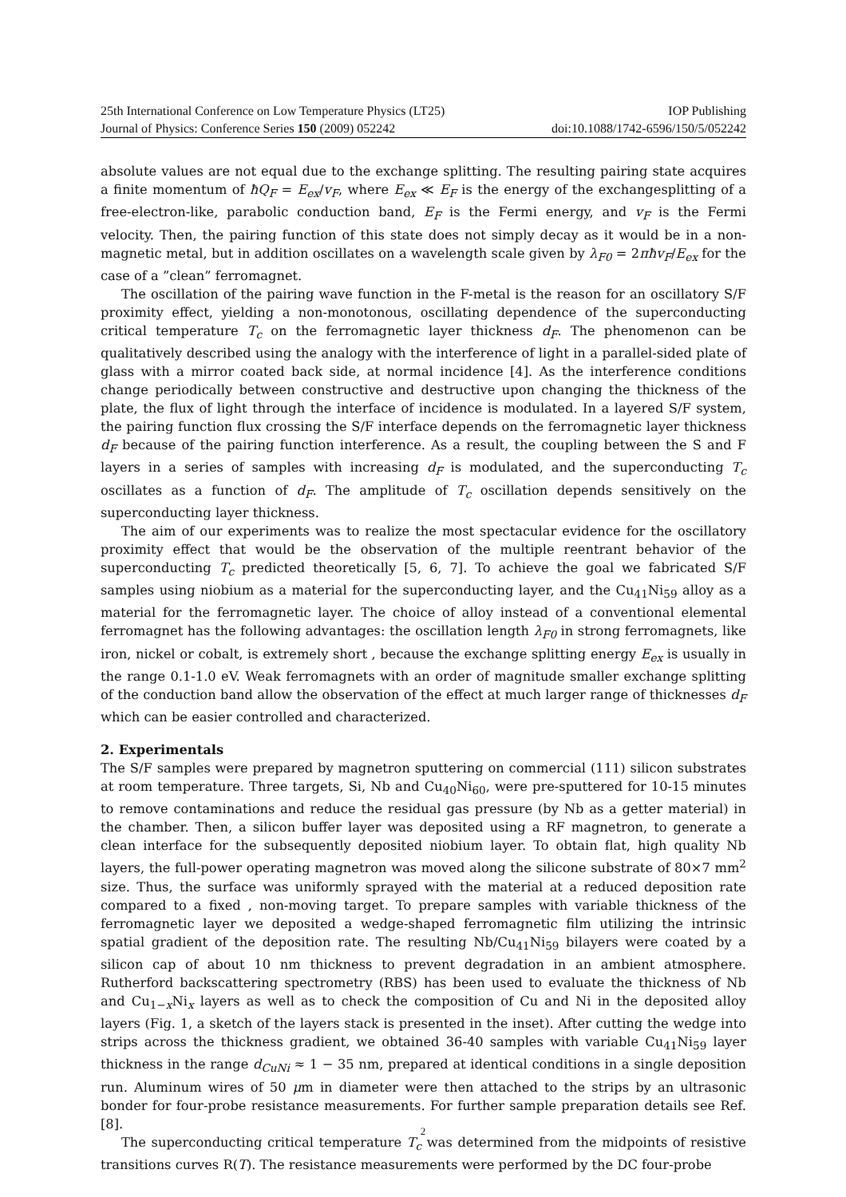25th International Conference on Low Temperature Physics (LT25) IOP Publishing
Journal of Physics: Conference Series 150 (2009) 052242 doi:10.1088/1742-6596/150/5/052242
absolute values are not equal due to the exchange splitting. The resulting pairing state acquires a finite momentum of ħQ<sub>F</sub> = E<sub>ex</sub>/v<sub>F</sub>, where E<sub>ex</sub> ≪ E<sub>F</sub> is the energy of the exchangesplitting of a free-electron-like, parabolic conduction band, E<sub>F</sub> is the Fermi energy, and v<sub>F</sub> is the Fermi velocity. Then, the pairing function of this state does not simply decay as it would be in a non-magnetic metal, but in addition oscillates on a wavelength scale given by λ<sub>F0</sub> = 2πħv<sub>F</sub>/E<sub>ex</sub> for the case of a ”clean” ferromagnet.
The oscillation of the pairing wave function in the F-metal is the reason for an oscillatory S/F proximity effect, yielding a non-monotonous, oscillating dependence of the superconducting critical temperature T<sub>c</sub> on the ferromagnetic layer thickness d<sub>F</sub>. The phenomenon can be qualitatively described using the analogy with the interference of light in a parallel-sided plate of glass with a mirror coated back side, at normal incidence [4]. As the interference conditions change periodically between constructive and destructive upon changing the thickness of the plate, the flux of light through the interface of incidence is modulated. In a layered S/F system, the pairing function flux crossing the S/F interface depends on the ferromagnetic layer thickness d<sub>F</sub> because of the pairing function interference. As a result, the coupling between the S and F layers in a series of samples with increasing d<sub>F</sub> is modulated, and the superconducting T<sub>c</sub> oscillates as a function of d<sub>F</sub>. The amplitude of T<sub>c</sub> oscillation depends sensitively on the superconducting layer thickness.
The aim of our experiments was to realize the most spectacular evidence for the oscillatory proximity effect that would be the observation of the multiple reentrant behavior of the superconducting T<sub>c</sub> predicted theoretically [5, 6, 7]. To achieve the goal we fabricated S/F samples using niobium as a material for the superconducting layer, and the Cu<sub>41</sub>Ni<sub>59</sub> alloy as a material for the ferromagnetic layer. The choice of alloy instead of a conventional elemental ferromagnet has the following advantages: the oscillation length λ<sub>F0</sub> in strong ferromagnets, like iron, nickel or cobalt, is extremely short , because the exchange splitting energy E<sub>ex</sub> is usually in the range 0.1-1.0 eV. Weak ferromagnets with an order of magnitude smaller exchange splitting of the conduction band allow the observation of the effect at much larger range of thicknesses d<sub>F</sub> which can be easier controlled and characterized.
2. Experimentals
The S/F samples were prepared by magnetron sputtering on commercial (111) silicon substrates at room temperature. Three targets, Si, Nb and Cu<sub>40</sub>Ni<sub>60</sub>, were pre-sputtered for 10-15 minutes to remove contaminations and reduce the residual gas pressure (by Nb as a getter material) in the chamber. Then, a silicon buffer layer was deposited using a RF magnetron, to generate a clean interface for the subsequently deposited niobium layer. To obtain flat, high quality Nb layers, the full-power operating magnetron was moved along the silicone substrate of 80×7 mm<sup>2</sup> size. Thus, the surface was uniformly sprayed with the material at a reduced deposition rate compared to a fixed , non-moving target. To prepare samples with variable thickness of the ferromagnetic layer we deposited a wedge-shaped ferromagnetic film utilizing the intrinsic spatial gradient of the deposition rate. The resulting Nb/Cu<sub>41</sub>Ni<sub>59</sub> bilayers were coated by a silicon cap of about 10 nm thickness to prevent degradation in an ambient atmosphere. Rutherford backscattering spectrometry (RBS) has been used to evaluate the thickness of Nb and Cu<sub>1−x</sub>Ni<sub>x</sub> layers as well as to check the composition of Cu and Ni in the deposited alloy layers (Fig. 1, a sketch of the layers stack is presented in the inset). After cutting the wedge into strips across the thickness gradient, we obtained 36-40 samples with variable Cu<sub>41</sub>Ni<sub>59</sub> layer thickness in the range d<sub>CuNi</sub> ≈ 1 − 35 nm, prepared at identical conditions in a single deposition run. Aluminum wires of 50 μm in diameter were then attached to the strips by an ultrasonic bonder for four-probe resistance measurements. For further sample preparation details see Ref. [8].
The superconducting critical temperature T<sub>c</sub> was determined from the midpoints of resistive transitions curves R(T). The resistance measurements were performed by the DC four-probe
2